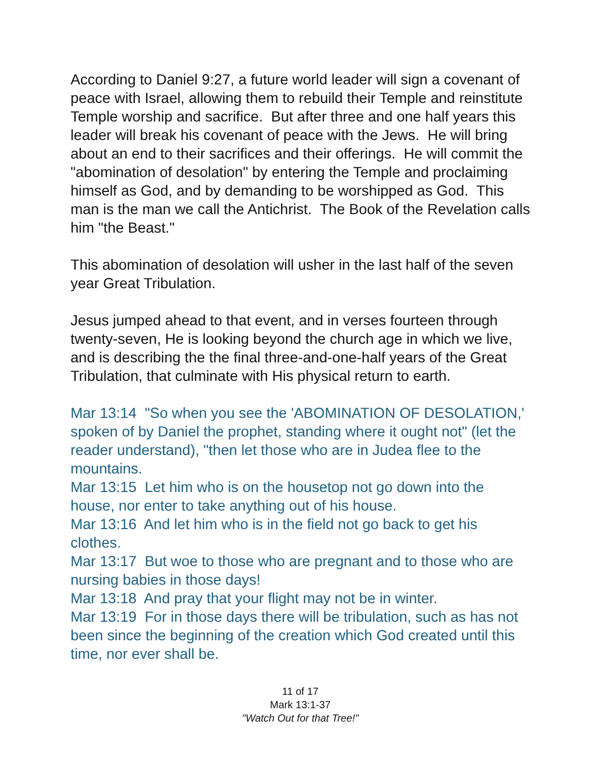According to Daniel 9:27, a future world leader will sign a covenant of peace with Israel, allowing them to rebuild their Temple and reinstitute Temple worship and sacrifice. But after three and one half years this leader will break his covenant of peace with the Jews. He will bring about an end to their sacrifices and their offerings. He will commit the "abomination of desolation" by entering the Temple and proclaiming himself as God, and by demanding to be worshipped as God. This man is the man we call the Antichrist. The Book of the Revelation calls him "the Beast."
This abomination of desolation will usher in the last half of the seven year Great Tribulation.
Jesus jumped ahead to that event, and in verses fourteen through twenty-seven, He is looking beyond the church age in which we live, and is describing the the final three-and-one-half years of the Great Tribulation, that culminate with His physical return to earth.
Mar 13:14 "So when you see the 'ABOMINATION OF DESOLATION,' spoken of by Daniel the prophet, standing where it ought not" (let the reader understand), "then let those who are in Judea flee to the mountains.
Mar 13:15 Let him who is on the housetop not go down into the house, nor enter to take anything out of his house.
Mar 13:16 And let him who is in the field not go back to get his clothes.
Mar 13:17 But woe to those who are pregnant and to those who are nursing babies in those days!
Mar 13:18 And pray that your flight may not be in winter.
Mar 13:19 For in those days there will be tribulation, such as has not been since the beginning of the creation which God created until this time, nor ever shall be.
11 of 17
Mark 13:1-37
"Watch Out for that Tree!"